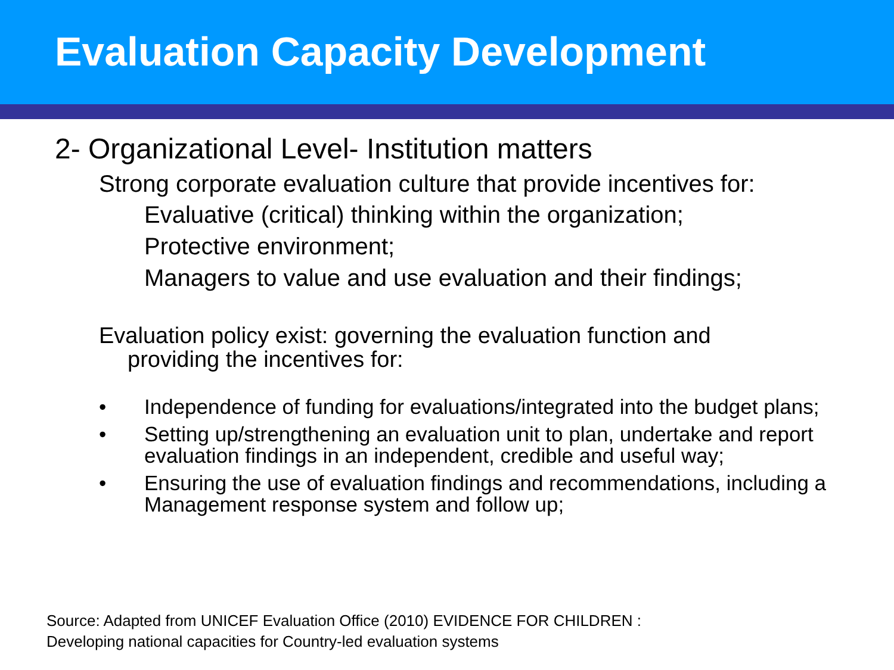Evaluation Capacity Development
2- Organizational Level- Institution matters
Strong corporate evaluation culture that provide incentives for:
Evaluative (critical) thinking within the organization;
Protective environment;
Managers to value and use evaluation and their findings;
Evaluation policy exist: governing the evaluation function and
providing the incentives for:
• Independence of funding for evaluations/integrated into the budget plans;
• Setting up/strengthening an evaluation unit to plan, undertake and report evaluation findings in an independent, credible and useful way;
• Ensuring the use of evaluation findings and recommendations, including a Management response system and follow up;
Source: Adapted from UNICEF Evaluation Office (2010) EVIDENCE FOR CHILDREN :
Developing national capacities for Country-led evaluation systems